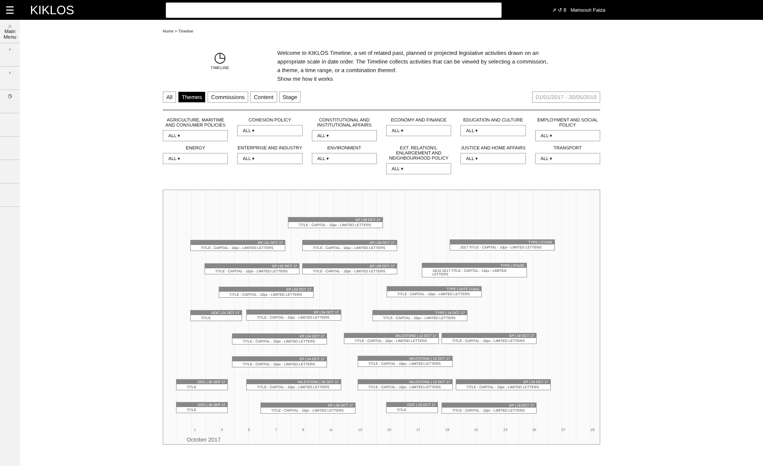☰
KIKLOS
⇗ ↺ 8 Mansouri Faiza
⌂
Main Menu
›
›
◷
Home > Timeline
◷
TIMELINE
Welcome to KIKLOS Timeline, a set of related past, planned or projected legislative activities drawn on an appropriate scale in date order. The Timeline collects activities that can be viewed by selecting a commission, a theme, a time range, or a combination thereof.
Show me how it works
All Themes Commissions Content Stage 01/01/2017 - 20/05/2019
AGRICULTURE, MARITIME AND CONSUMER POLICIES
ALL ▾
COHESION POLICY
ALL ▾
CONSTITUTIONAL AND INSTITUTIONAL AFFAIRS
ALL ▾
ECONOMY AND FINANCE
ALL ▾
EDUCATION AND CULTURE
ALL ▾
EMPLOYMENT AND SOCIAL POLICY
ALL ▾
ENERGY
ALL ▾
ENTERPRISE AND INDUSTRY
ALL ▾
ENVIRONMENT
ALL ▾
EXT. RELATIONS, ENLARGEMENT AND NEIGHBOURHOOD POLICY
ALL ▾
JUSTICE AND HOME AFFAIRS
ALL ▾
TRANSPORT
ALL ▾
EP | 08 OCT 17
TITLE - CAPITAL - 10px - LIMITED LETTERS
EP | 01 OCT 17
TITLE - CAPITAL - 10px - LIMITED LETTERS
EP | 09 OCT 17
TITLE - CAPITAL - 10px - LIMITED LETTERS
TYPE | STAGE
2017 TITLE - CAPITAL - 10px - LIMITED LETTERS
EP | 02 OCT 17
TITLE - CAPITAL - 10px - LIMITED LETTERS
EP | 09 OCT 17
TITLE - CAPITAL - 10px - LIMITED LETTERS
TYPE | STAGE
18/10 2017 TITLE - CAPITAL - 10px - LIMITED LETTERS
EP | 03 OCT 17
TITLE - CAPITAL - 10px - LIMITED LETTERS
TYPE | DATE (12px)
TITLE - CAPITAL - 10px - LIMITED LETTERS
DOC | 01 OCT 17
TITLE
EP | 04 OCT 17
TITLE - CAPITAL - 10px - LIMITED LETTERS
TYPE | 14 OCT 17
TITLE - CAPITAL - 10px - LIMITED LETTERS
EP | 04 OCT 17
TITLE - CAPITAL - 10px - LIMITED LETTERS
MILESTONE | 12 OCT 17
TITLE - CAPITAL - 10px - LIMITED LETTERS
EP | 19 OCT 17
TITLE - CAPITAL - 10px - LIMITED LETTERS
EP | 04 OCT 17
TITLE - CAPITAL - 10px - LIMITED LETTERS
MILESTONE | 13 OCT 17
TITLE - CAPITAL - 10px - LIMITED LETTERS
DOC | 30 SEP 17
TITLE
MILESTONE | 05 OCT 17
TITLE - CAPITAL - 10px - LIMITED LETTERS
MILESTONE | 13 OCT 17
TITLE - CAPITAL - 10px - LIMITED LETTERS
EP | 20 OCT 17
TITLE - CAPITAL - 10px - LIMITED LETTERS
DOC | 30 SEP 17
TITLE
EP | 06 OCT 17
TITLE - CAPITAL - 10px - LIMITED LETTERS
DOC | 15 OCT 17
TITLE
EP | 19 OCT 17
TITLE - CAPITAL - 10px - LIMITED LETTERS
13579 11 13 15 17 19 21 23 25 27 29
October 2017